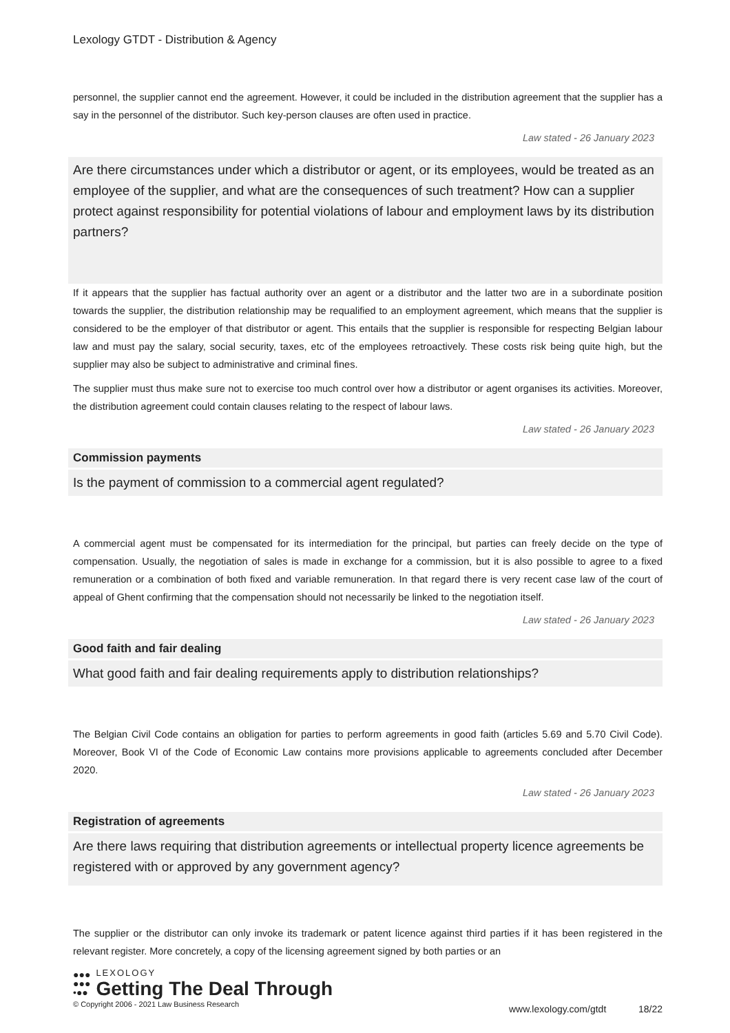Lexology GTDT - Distribution & Agency
personnel, the supplier cannot end the agreement. However, it could be included in the distribution agreement that the supplier has a say in the personnel of the distributor. Such key-person clauses are often used in practice.
Law stated - 26 January 2023
Are there circumstances under which a distributor or agent, or its employees, would be treated as an employee of the supplier, and what are the consequences of such treatment? How can a supplier protect against responsibility for potential violations of labour and employment laws by its distribution partners?
If it appears that the supplier has factual authority over an agent or a distributor and the latter two are in a subordinate position towards the supplier, the distribution relationship may be requalified to an employment agreement, which means that the supplier is considered to be the employer of that distributor or agent. This entails that the supplier is responsible for respecting Belgian labour law and must pay the salary, social security, taxes, etc of the employees retroactively. These costs risk being quite high, but the supplier may also be subject to administrative and criminal fines.
The supplier must thus make sure not to exercise too much control over how a distributor or agent organises its activities. Moreover, the distribution agreement could contain clauses relating to the respect of labour laws.
Law stated - 26 January 2023
Commission payments
Is the payment of commission to a commercial agent regulated?
A commercial agent must be compensated for its intermediation for the principal, but parties can freely decide on the type of compensation. Usually, the negotiation of sales is made in exchange for a commission, but it is also possible to agree to a fixed remuneration or a combination of both fixed and variable remuneration. In that regard there is very recent case law of the court of appeal of Ghent confirming that the compensation should not necessarily be linked to the negotiation itself.
Law stated - 26 January 2023
Good faith and fair dealing
What good faith and fair dealing requirements apply to distribution relationships?
The Belgian Civil Code contains an obligation for parties to perform agreements in good faith (articles 5.69 and 5.70 Civil Code). Moreover, Book VI of the Code of Economic Law contains more provisions applicable to agreements concluded after December 2020.
Law stated - 26 January 2023
Registration of agreements
Are there laws requiring that distribution agreements or intellectual property licence agreements be registered with or approved by any government agency?
The supplier or the distributor can only invoke its trademark or patent licence against third parties if it has been registered in the relevant register. More concretely, a copy of the licensing agreement signed by both parties or an
●●●
●●●
•●●
LEXOLOGY
Getting The Deal Through
© Copyright 2006 - 2021 Law Business Research
www.lexology.com/gtdt 18/22